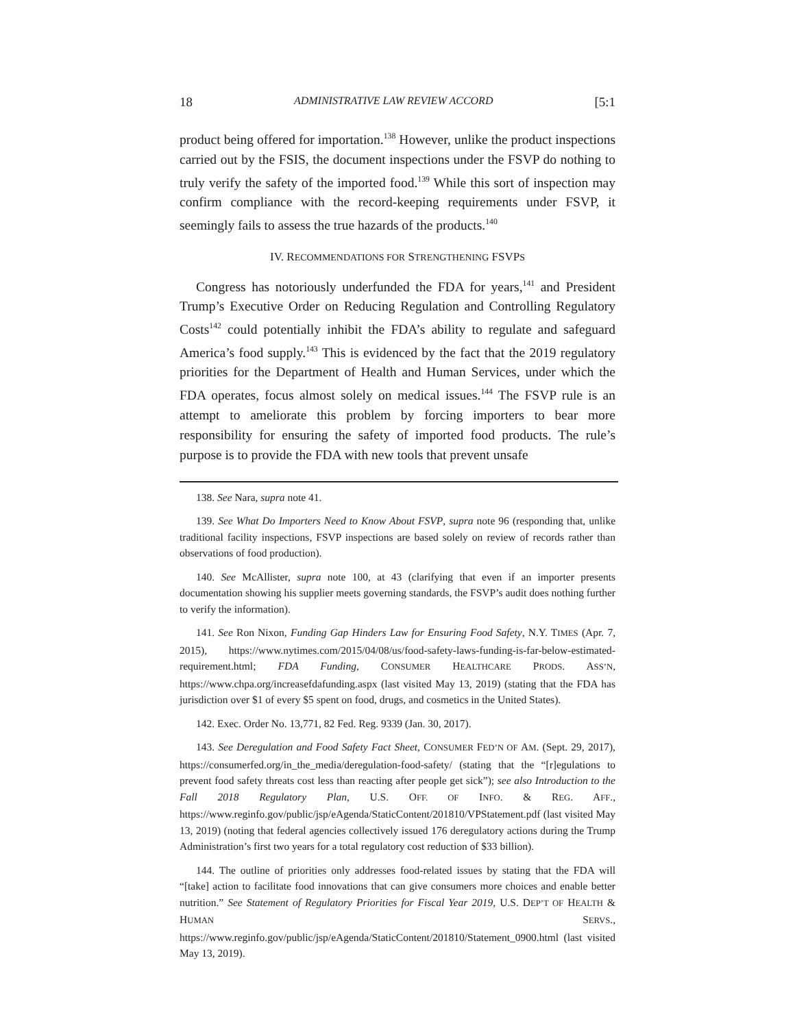18 ADMINISTRATIVE LAW REVIEW ACCORD [5:1
product being offered for importation.<sup>138</sup> However, unlike the product inspections carried out by the FSIS, the document inspections under the FSVP do nothing to truly verify the safety of the imported food.<sup>139</sup> While this sort of inspection may confirm compliance with the record-keeping requirements under FSVP, it seemingly fails to assess the true hazards of the products.<sup>140</sup>
IV. RECOMMENDATIONS FOR STRENGTHENING FSVPS
Congress has notoriously underfunded the FDA for years,<sup>141</sup> and President Trump’s Executive Order on Reducing Regulation and Controlling Regulatory Costs<sup>142</sup> could potentially inhibit the FDA’s ability to regulate and safeguard America’s food supply.<sup>143</sup> This is evidenced by the fact that the 2019 regulatory priorities for the Department of Health and Human Services, under which the FDA operates, focus almost solely on medical issues.<sup>144</sup> The FSVP rule is an attempt to ameliorate this problem by forcing importers to bear more responsibility for ensuring the safety of imported food products. The rule’s purpose is to provide the FDA with new tools that prevent unsafe
138. See Nara, supra note 41.
139. See What Do Importers Need to Know About FSVP, supra note 96 (responding that, unlike traditional facility inspections, FSVP inspections are based solely on review of records rather than observations of food production).
140. See McAllister, supra note 100, at 43 (clarifying that even if an importer presents documentation showing his supplier meets governing standards, the FSVP’s audit does nothing further to verify the information).
141. See Ron Nixon, Funding Gap Hinders Law for Ensuring Food Safety, N.Y. TIMES (Apr. 7, 2015), https://www.nytimes.com/2015/04/08/us/food-safety-laws-funding-is-far-below-estimated-requirement.html; FDA Funding, CONSUMER HEALTHCARE PRODS. ASS’N, https://www.chpa.org/increasefdafunding.aspx (last visited May 13, 2019) (stating that the FDA has jurisdiction over $1 of every $5 spent on food, drugs, and cosmetics in the United States).
142. Exec. Order No. 13,771, 82 Fed. Reg. 9339 (Jan. 30, 2017).
143. See Deregulation and Food Safety Fact Sheet, CONSUMER FED’N OF AM. (Sept. 29, 2017), https://consumerfed.org/in_the_media/deregulation-food-safety/ (stating that the “[r]egulations to prevent food safety threats cost less than reacting after people get sick”); see also Introduction to the Fall 2018 Regulatory Plan, U.S. OFF. OF INFO. & REG. AFF., https://www.reginfo.gov/public/jsp/eAgenda/StaticContent/201810/VPStatement.pdf (last visited May 13, 2019) (noting that federal agencies collectively issued 176 deregulatory actions during the Trump Administration’s first two years for a total regulatory cost reduction of $33 billion).
144. The outline of priorities only addresses food-related issues by stating that the FDA will “[take] action to facilitate food innovations that can give consumers more choices and enable better nutrition.” See Statement of Regulatory Priorities for Fiscal Year 2019, U.S. DEP’T OF HEALTH & HUMAN SERVS., https://www.reginfo.gov/public/jsp/eAgenda/StaticContent/201810/Statement_0900.html (last visited May 13, 2019).